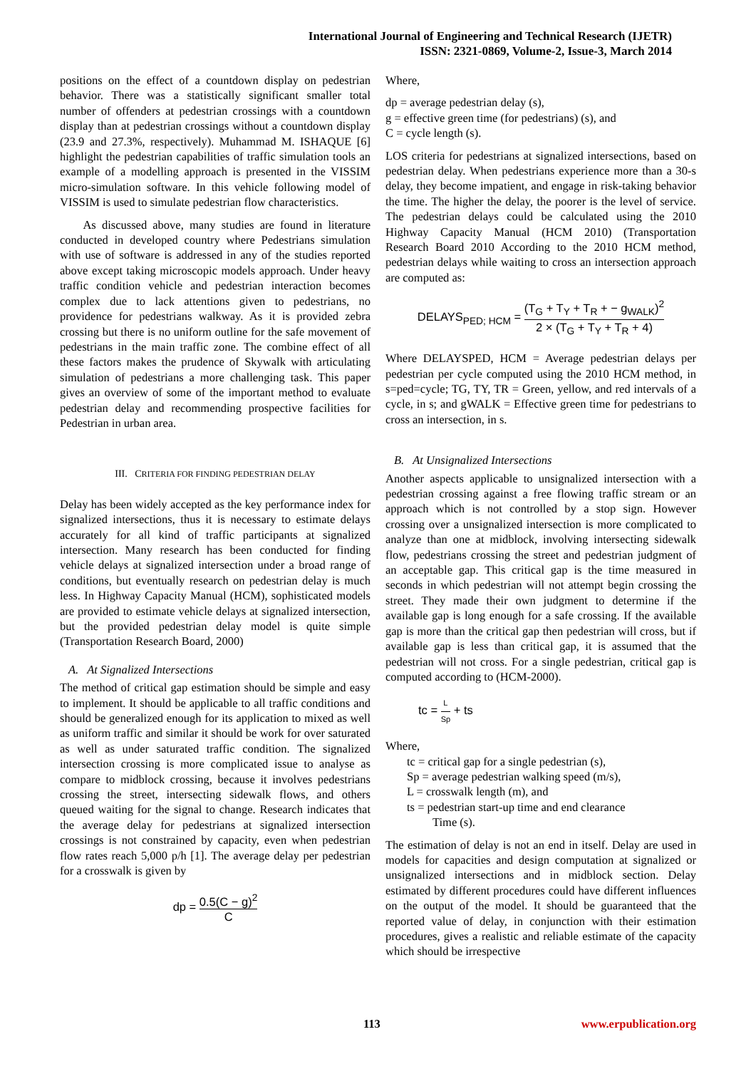International Journal of Engineering and Technical Research (IJETR)
ISSN: 2321-0869, Volume-2, Issue-3, March 2014
positions on the effect of a countdown display on pedestrian behavior. There was a statistically significant smaller total number of offenders at pedestrian crossings with a countdown display than at pedestrian crossings without a countdown display (23.9 and 27.3%, respectively). Muhammad M. ISHAQUE [6] highlight the pedestrian capabilities of traffic simulation tools an example of a modelling approach is presented in the VISSIM micro-simulation software. In this vehicle following model of VISSIM is used to simulate pedestrian flow characteristics.
As discussed above, many studies are found in literature conducted in developed country where Pedestrians simulation with use of software is addressed in any of the studies reported above except taking microscopic models approach. Under heavy traffic condition vehicle and pedestrian interaction becomes complex due to lack attentions given to pedestrians, no providence for pedestrians walkway. As it is provided zebra crossing but there is no uniform outline for the safe movement of pedestrians in the main traffic zone. The combine effect of all these factors makes the prudence of Skywalk with articulating simulation of pedestrians a more challenging task. This paper gives an overview of some of the important method to evaluate pedestrian delay and recommending prospective facilities for Pedestrian in urban area.
III. CRITERIA FOR FINDING PEDESTRIAN DELAY
Delay has been widely accepted as the key performance index for signalized intersections, thus it is necessary to estimate delays accurately for all kind of traffic participants at signalized intersection. Many research has been conducted for finding vehicle delays at signalized intersection under a broad range of conditions, but eventually research on pedestrian delay is much less. In Highway Capacity Manual (HCM), sophisticated models are provided to estimate vehicle delays at signalized intersection, but the provided pedestrian delay model is quite simple (Transportation Research Board, 2000)
A. At Signalized Intersections
The method of critical gap estimation should be simple and easy to implement. It should be applicable to all traffic conditions and should be generalized enough for its application to mixed as well as uniform traffic and similar it should be work for over saturated as well as under saturated traffic condition. The signalized intersection crossing is more complicated issue to analyse as compare to midblock crossing, because it involves pedestrians crossing the street, intersecting sidewalk flows, and others queued waiting for the signal to change. Research indicates that the average delay for pedestrians at signalized intersection crossings is not constrained by capacity, even when pedestrian flow rates reach 5,000 p/h [1]. The average delay per pedestrian for a crosswalk is given by
dp = 0.5(C − g)<sup>2</sup> C
Where,
dp = average pedestrian delay (s),
g = effective green time (for pedestrians) (s), and
C = cycle length (s).
LOS criteria for pedestrians at signalized intersections, based on pedestrian delay. When pedestrians experience more than a 30-s delay, they become impatient, and engage in risk-taking behavior the time. The higher the delay, the poorer is the level of service. The pedestrian delays could be calculated using the 2010 Highway Capacity Manual (HCM 2010) (Transportation Research Board 2010 According to the 2010 HCM method, pedestrian delays while waiting to cross an intersection approach are computed as:
DELAYS<sub>PED; HCM</sub> = (T<sub>G</sub> + T<sub>Y</sub> + T<sub>R</sub> + − g<sub>WALK</sub>)<sup>2</sup> 2 × (T<sub>G</sub> + T<sub>Y</sub> + T<sub>R</sub> + 4)
Where DELAYSPED, HCM = Average pedestrian delays per pedestrian per cycle computed using the 2010 HCM method, in s=ped=cycle; TG, TY, TR = Green, yellow, and red intervals of a cycle, in s; and gWALK = Effective green time for pedestrians to cross an intersection, in s.
B. At Unsignalized Intersections
Another aspects applicable to unsignalized intersection with a pedestrian crossing against a free flowing traffic stream or an approach which is not controlled by a stop sign. However crossing over a unsignalized intersection is more complicated to analyze than one at midblock, involving intersecting sidewalk flow, pedestrians crossing the street and pedestrian judgment of an acceptable gap. This critical gap is the time measured in seconds in which pedestrian will not attempt begin crossing the street. They made their own judgment to determine if the available gap is long enough for a safe crossing. If the available gap is more than the critical gap then pedestrian will cross, but if available gap is less than critical gap, it is assumed that the pedestrian will not cross. For a single pedestrian, critical gap is computed according to (HCM-2000).
tc = L Sp + ts
Where,
tc = critical gap for a single pedestrian (s),
Sp = average pedestrian walking speed (m/s),
L = crosswalk length (m), and
ts = pedestrian start-up time and end clearance
Time (s).
The estimation of delay is not an end in itself. Delay are used in models for capacities and design computation at signalized or unsignalized intersections and in midblock section. Delay estimated by different procedures could have different influences on the output of the model. It should be guaranteed that the reported value of delay, in conjunction with their estimation procedures, gives a realistic and reliable estimate of the capacity which should be irrespective
113 www.erpublication.org